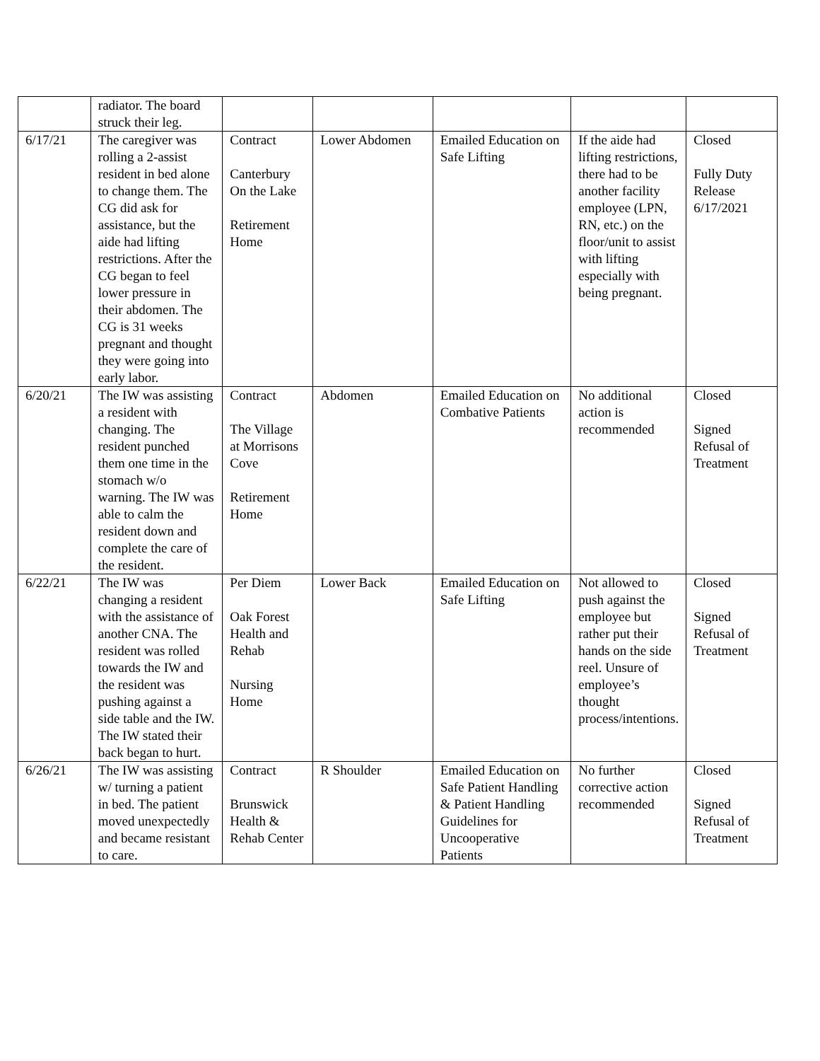| | radiator. The board struck their leg. | | | | | |
| 6/17/21 | The caregiver was rolling a 2-assist resident in bed alone to change them. The CG did ask for assistance, but the aide had lifting restrictions. After the CG began to feel lower pressure in their abdomen. The CG is 31 weeks pregnant and thought they were going into early labor. | Contract Canterbury On the Lake Retirement Home | Lower Abdomen | Emailed Education on Safe Lifting | If the aide had lifting restrictions, there had to be another facility employee (LPN, RN, etc.) on the floor/unit to assist with lifting especially with being pregnant. | Closed Fully Duty Release 6/17/2021 |
| 6/20/21 | The IW was assisting a resident with changing. The resident punched them one time in the stomach w/o warning. The IW was able to calm the resident down and complete the care of the resident. | Contract The Village at Morrisons Cove Retirement Home | Abdomen | Emailed Education on Combative Patients | No additional action is recommended | Closed Signed Refusal of Treatment |
| 6/22/21 | The IW was changing a resident with the assistance of another CNA. The resident was rolled towards the IW and the resident was pushing against a side table and the IW. The IW stated their back began to hurt. | Per Diem Oak Forest Health and Rehab Nursing Home | Lower Back | Emailed Education on Safe Lifting | Not allowed to push against the employee but rather put their hands on the side reel. Unsure of employee’s thought process/intentions. | Closed Signed Refusal of Treatment |
| 6/26/21 | The IW was assisting w/ turning a patient in bed. The patient moved unexpectedly and became resistant to care. | Contract Brunswick Health & Rehab Center | R Shoulder | Emailed Education on Safe Patient Handling & Patient Handling Guidelines for Uncooperative Patients | No further corrective action recommended | Closed Signed Refusal of Treatment |